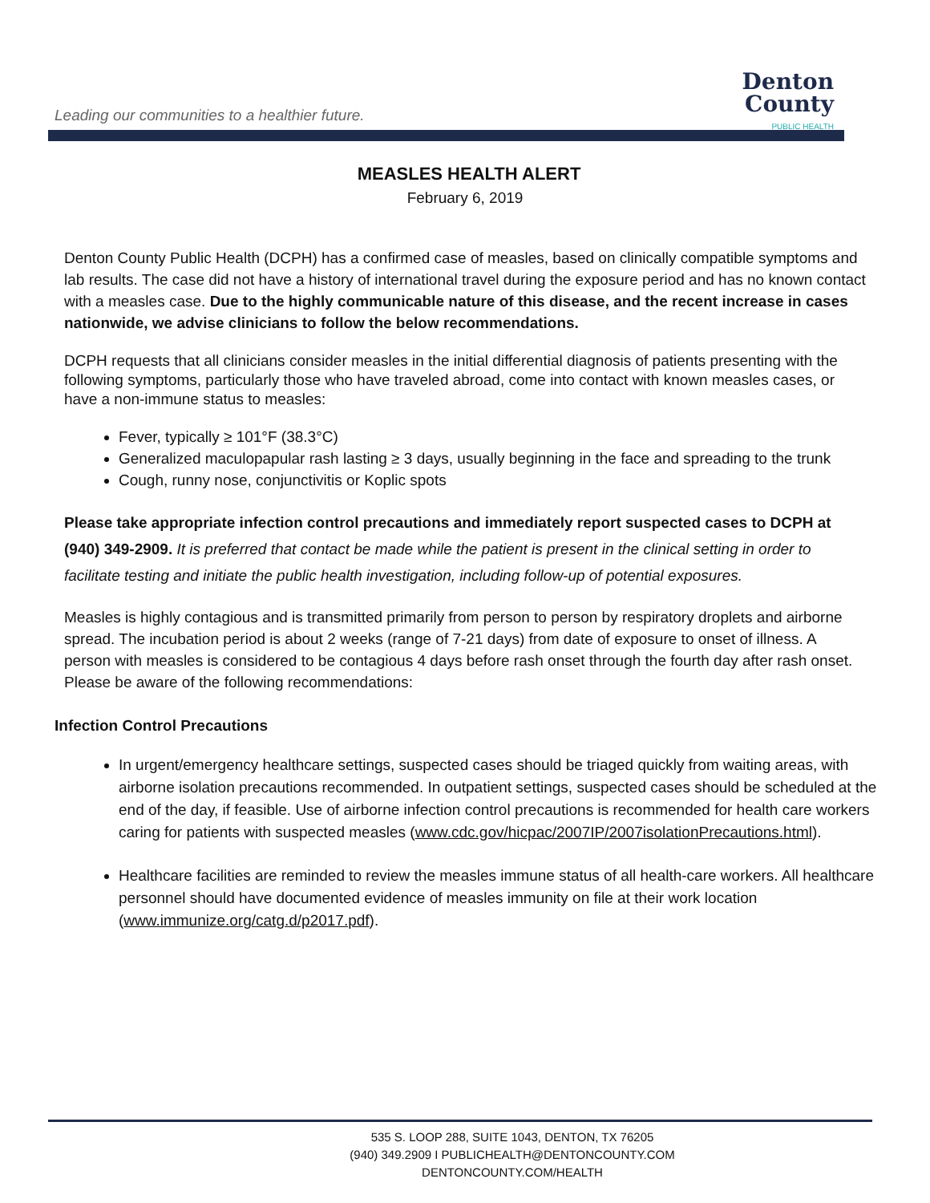Leading our communities to a healthier future.
Denton
County
PUBLIC HEALTH
MEASLES HEALTH ALERT
February 6, 2019
Denton County Public Health (DCPH) has a confirmed case of measles, based on clinically compatible symptoms and lab results. The case did not have a history of international travel during the exposure period and has no known contact with a measles case. Due to the highly communicable nature of this disease, and the recent increase in cases nationwide, we advise clinicians to follow the below recommendations.
DCPH requests that all clinicians consider measles in the initial differential diagnosis of patients presenting with the following symptoms, particularly those who have traveled abroad, come into contact with known measles cases, or have a non-immune status to measles:
Fever, typically ≥ 101°F (38.3°C)
Generalized maculopapular rash lasting ≥ 3 days, usually beginning in the face and spreading to the trunk
Cough, runny nose, conjunctivitis or Koplic spots
Please take appropriate infection control precautions and immediately report suspected cases to DCPH at (940) 349-2909. It is preferred that contact be made while the patient is present in the clinical setting in order to facilitate testing and initiate the public health investigation, including follow-up of potential exposures.
Measles is highly contagious and is transmitted primarily from person to person by respiratory droplets and airborne spread. The incubation period is about 2 weeks (range of 7-21 days) from date of exposure to onset of illness. A person with measles is considered to be contagious 4 days before rash onset through the fourth day after rash onset. Please be aware of the following recommendations:
Infection Control Precautions
In urgent/emergency healthcare settings, suspected cases should be triaged quickly from waiting areas, with airborne isolation precautions recommended. In outpatient settings, suspected cases should be scheduled at the end of the day, if feasible. Use of airborne infection control precautions is recommended for health care workers caring for patients with suspected measles (www.cdc.gov/hicpac/2007IP/2007isolationPrecautions.html).
Healthcare facilities are reminded to review the measles immune status of all health-care workers. All healthcare personnel should have documented evidence of measles immunity on file at their work location (www.immunize.org/catg.d/p2017.pdf).
535 S. LOOP 288, SUITE 1043, DENTON, TX 76205
(940) 349.2909 I PUBLICHEALTH@DENTONCOUNTY.COM
DENTONCOUNTY.COM/HEALTH